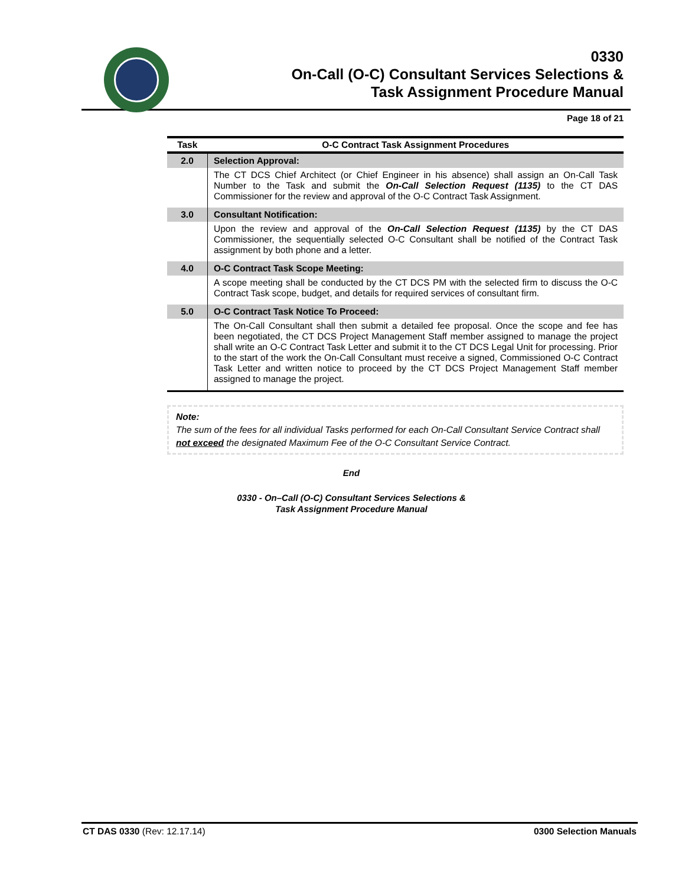0330
On-Call (O-C) Consultant Services Selections &
Task Assignment Procedure Manual
Page 18 of 21
| Task | O-C Contract Task Assignment Procedures |
| --- | --- |
| 2.0 | Selection Approval: |
| | The CT DCS Chief Architect (or Chief Engineer in his absence) shall assign an On-Call Task Number to the Task and submit the On-Call Selection Request (1135) to the CT DAS Commissioner for the review and approval of the O-C Contract Task Assignment. |
| 3.0 | Consultant Notification: |
| | Upon the review and approval of the On-Call Selection Request (1135) by the CT DAS Commissioner, the sequentially selected O-C Consultant shall be notified of the Contract Task assignment by both phone and a letter. |
| 4.0 | O-C Contract Task Scope Meeting: |
| | A scope meeting shall be conducted by the CT DCS PM with the selected firm to discuss the O-C Contract Task scope, budget, and details for required services of consultant firm. |
| 5.0 | O-C Contract Task Notice To Proceed: |
| | The On-Call Consultant shall then submit a detailed fee proposal. Once the scope and fee has been negotiated, the CT DCS Project Management Staff member assigned to manage the project shall write an O-C Contract Task Letter and submit it to the CT DCS Legal Unit for processing. Prior to the start of the work the On-Call Consultant must receive a signed, Commissioned O-C Contract Task Letter and written notice to proceed by the CT DCS Project Management Staff member assigned to manage the project. |
Note:
The sum of the fees for all individual Tasks performed for each On-Call Consultant Service Contract shall not exceed the designated Maximum Fee of the O-C Consultant Service Contract.
End
0330 - On–Call (O-C) Consultant Services Selections &
Task Assignment Procedure Manual
CT DAS 0330 (Rev: 12.17.14) 0300 Selection Manuals